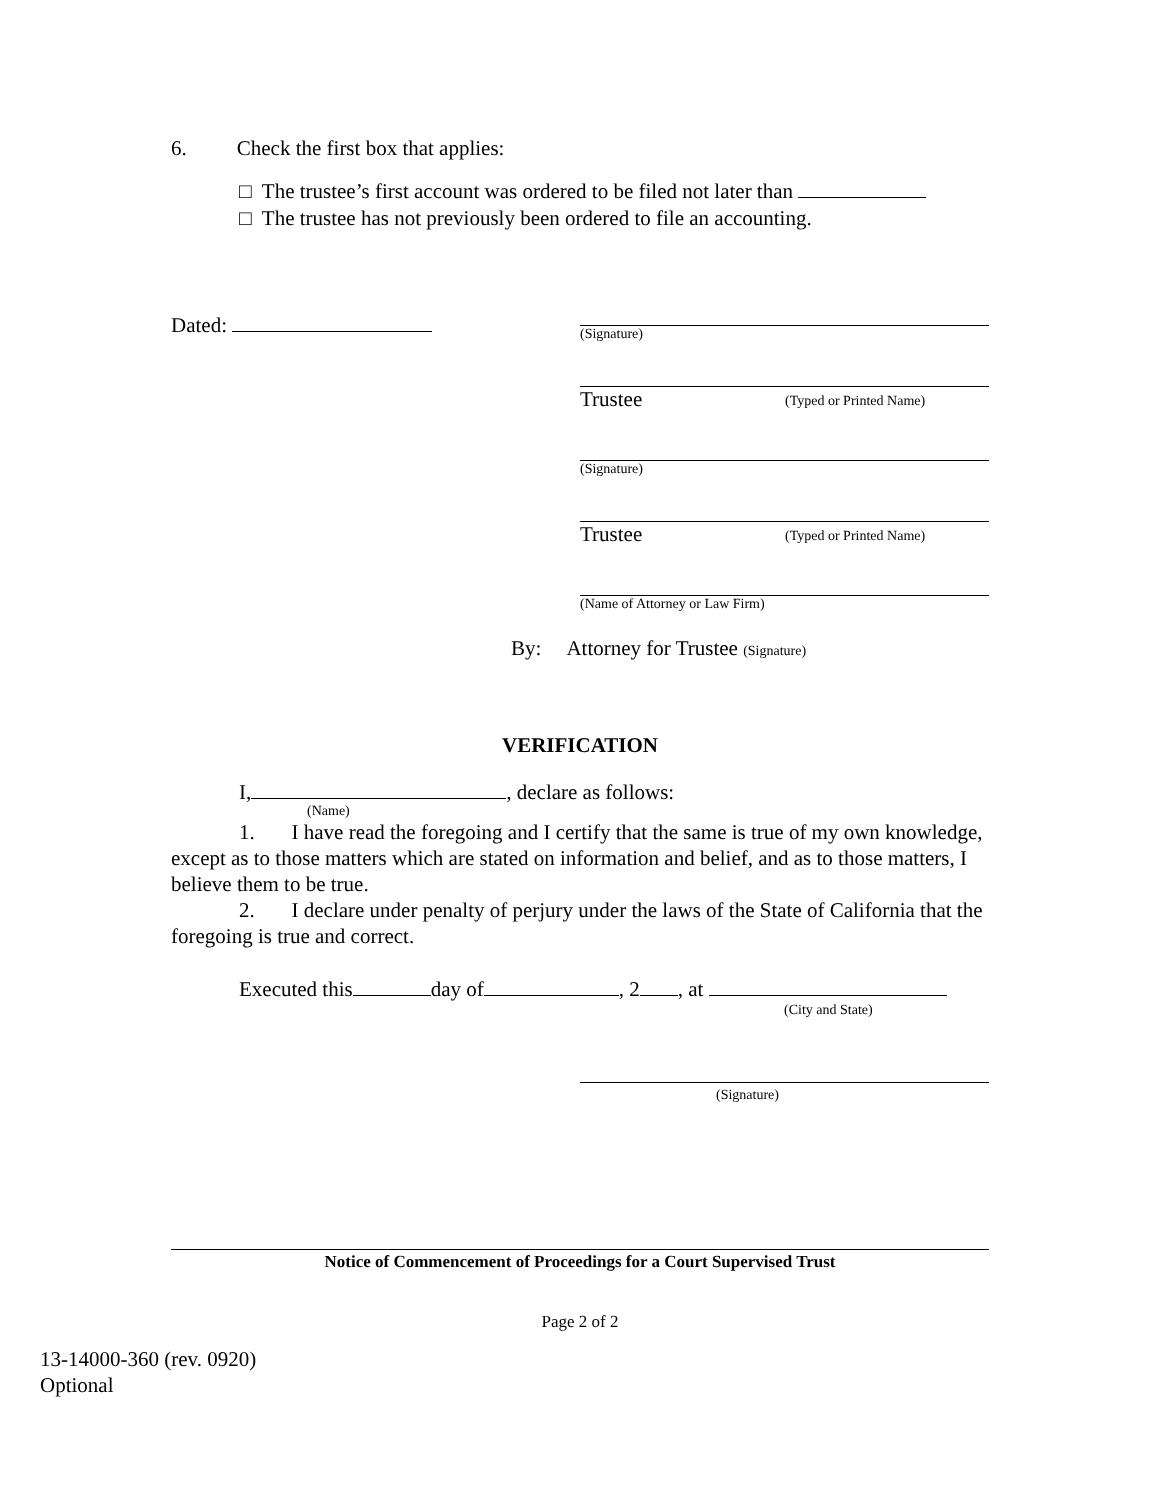6. Check the first box that applies:
□ The trustee’s first account was ordered to be filed not later than
□ The trustee has not previously been ordered to file an accounting.
Dated:
(Signature)
Trustee (Typed or Printed Name)
(Signature)
Trustee (Typed or Printed Name)
(Name of Attorney or Law Firm)
By: Attorney for Trustee (Signature)
VERIFICATION
I, , declare as follows:
(Name)
1. I have read the foregoing and I certify that the same is true of my own knowledge, except as to those matters which are stated on information and belief, and as to those matters, I believe them to be true.
2. I declare under penalty of perjury under the laws of the State of California that the foregoing is true and correct.
Executed this day of , 2 , at
(City and State)
(Signature)
Notice of Commencement of Proceedings for a Court Supervised Trust
Page 2 of 2
13-14000-360 (rev. 0920)
Optional